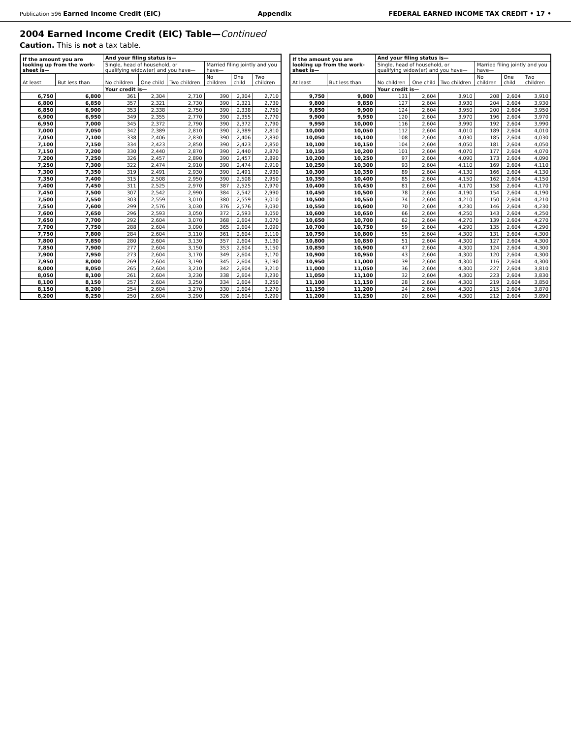Publication 596 Earned Income Credit (EIC) Appendix FEDERAL EARNED INCOME TAX CREDIT • 17 •
2004 Earned Income Credit (EIC) Table—Continued
Caution. This is not a tax table.
| If the amount you are looking up from the work-sheet is— | | And your filing status is— | | | | | |
| --- | --- | --- | --- | --- | --- | --- | --- |
| | | Single, head of household, or qualifying widow(er) and you have— | | | Married filing jointly and you have— | | |
| At least | But less than | No children | One child | Two children | No children | One child | Two children |
| | | Your credit is— | | | | | |
| 6,750 | 6,800 | 361 | 2,304 | 2,710 | 390 | 2,304 | 2,710 |
| 6,800 | 6,850 | 357 | 2,321 | 2,730 | 390 | 2,321 | 2,730 |
| 6,850 | 6,900 | 353 | 2,338 | 2,750 | 390 | 2,338 | 2,750 |
| 6,900 | 6,950 | 349 | 2,355 | 2,770 | 390 | 2,355 | 2,770 |
| 6,950 | 7,000 | 345 | 2,372 | 2,790 | 390 | 2,372 | 2,790 |
| 7,000 | 7,050 | 342 | 2,389 | 2,810 | 390 | 2,389 | 2,810 |
| 7,050 | 7,100 | 338 | 2,406 | 2,830 | 390 | 2,406 | 2,830 |
| 7,100 | 7,150 | 334 | 2,423 | 2,850 | 390 | 2,423 | 2,850 |
| 7,150 | 7,200 | 330 | 2,440 | 2,870 | 390 | 2,440 | 2,870 |
| 7,200 | 7,250 | 326 | 2,457 | 2,890 | 390 | 2,457 | 2,890 |
| 7,250 | 7,300 | 322 | 2,474 | 2,910 | 390 | 2,474 | 2,910 |
| 7,300 | 7,350 | 319 | 2,491 | 2,930 | 390 | 2,491 | 2,930 |
| 7,350 | 7,400 | 315 | 2,508 | 2,950 | 390 | 2,508 | 2,950 |
| 7,400 | 7,450 | 311 | 2,525 | 2,970 | 387 | 2,525 | 2,970 |
| 7,450 | 7,500 | 307 | 2,542 | 2,990 | 384 | 2,542 | 2,990 |
| 7,500 | 7,550 | 303 | 2,559 | 3,010 | 380 | 2,559 | 3,010 |
| 7,550 | 7,600 | 299 | 2,576 | 3,030 | 376 | 2,576 | 3,030 |
| 7,600 | 7,650 | 296 | 2,593 | 3,050 | 372 | 2,593 | 3,050 |
| 7,650 | 7,700 | 292 | 2,604 | 3,070 | 368 | 2,604 | 3,070 |
| 7,700 | 7,750 | 288 | 2,604 | 3,090 | 365 | 2,604 | 3,090 |
| 7,750 | 7,800 | 284 | 2,604 | 3,110 | 361 | 2,604 | 3,110 |
| 7,800 | 7,850 | 280 | 2,604 | 3,130 | 357 | 2,604 | 3,130 |
| 7,850 | 7,900 | 277 | 2,604 | 3,150 | 353 | 2,604 | 3,150 |
| 7,900 | 7,950 | 273 | 2,604 | 3,170 | 349 | 2,604 | 3,170 |
| 7,950 | 8,000 | 269 | 2,604 | 3,190 | 345 | 2,604 | 3,190 |
| 8,000 | 8,050 | 265 | 2,604 | 3,210 | 342 | 2,604 | 3,210 |
| 8,050 | 8,100 | 261 | 2,604 | 3,230 | 338 | 2,604 | 3,230 |
| 8,100 | 8,150 | 257 | 2,604 | 3,250 | 334 | 2,604 | 3,250 |
| 8,150 | 8,200 | 254 | 2,604 | 3,270 | 330 | 2,604 | 3,270 |
| 8,200 | 8,250 | 250 | 2,604 | 3,290 | 326 | 2,604 | 3,290 |
| If the amount you are looking up from the work-sheet is— | | And your filing status is— | | | | | |
| --- | --- | --- | --- | --- | --- | --- | --- |
| | | Single, head of household, or qualifying widow(er) and you have— | | | Married filing jointly and you have— | | |
| At least | But less than | No children | One child | Two children | No children | One child | Two children |
| | | Your credit is— | | | | | |
| 9,750 | 9,800 | 131 | 2,604 | 3,910 | 208 | 2,604 | 3,910 |
| 9,800 | 9,850 | 127 | 2,604 | 3,930 | 204 | 2,604 | 3,930 |
| 9,850 | 9,900 | 124 | 2,604 | 3,950 | 200 | 2,604 | 3,950 |
| 9,900 | 9,950 | 120 | 2,604 | 3,970 | 196 | 2,604 | 3,970 |
| 9,950 | 10,000 | 116 | 2,604 | 3,990 | 192 | 2,604 | 3,990 |
| 10,000 | 10,050 | 112 | 2,604 | 4,010 | 189 | 2,604 | 4,010 |
| 10,050 | 10,100 | 108 | 2,604 | 4,030 | 185 | 2,604 | 4,030 |
| 10,100 | 10,150 | 104 | 2,604 | 4,050 | 181 | 2,604 | 4,050 |
| 10,150 | 10,200 | 101 | 2,604 | 4,070 | 177 | 2,604 | 4,070 |
| 10,200 | 10,250 | 97 | 2,604 | 4,090 | 173 | 2,604 | 4,090 |
| 10,250 | 10,300 | 93 | 2,604 | 4,110 | 169 | 2,604 | 4,110 |
| 10,300 | 10,350 | 89 | 2,604 | 4,130 | 166 | 2,604 | 4,130 |
| 10,350 | 10,400 | 85 | 2,604 | 4,150 | 162 | 2,604 | 4,150 |
| 10,400 | 10,450 | 81 | 2,604 | 4,170 | 158 | 2,604 | 4,170 |
| 10,450 | 10,500 | 78 | 2,604 | 4,190 | 154 | 2,604 | 4,190 |
| 10,500 | 10,550 | 74 | 2,604 | 4,210 | 150 | 2,604 | 4,210 |
| 10,550 | 10,600 | 70 | 2,604 | 4,230 | 146 | 2,604 | 4,230 |
| 10,600 | 10,650 | 66 | 2,604 | 4,250 | 143 | 2,604 | 4,250 |
| 10,650 | 10,700 | 62 | 2,604 | 4,270 | 139 | 2,604 | 4,270 |
| 10,700 | 10,750 | 59 | 2,604 | 4,290 | 135 | 2,604 | 4,290 |
| 10,750 | 10,800 | 55 | 2,604 | 4,300 | 131 | 2,604 | 4,300 |
| 10,800 | 10,850 | 51 | 2,604 | 4,300 | 127 | 2,604 | 4,300 |
| 10,850 | 10,900 | 47 | 2,604 | 4,300 | 124 | 2,604 | 4,300 |
| 10,900 | 10,950 | 43 | 2,604 | 4,300 | 120 | 2,604 | 4,300 |
| 10,950 | 11,000 | 39 | 2,604 | 4,300 | 116 | 2,604 | 4,300 |
| 11,000 | 11,050 | 36 | 2,604 | 4,300 | 227 | 2,604 | 3,810 |
| 11,050 | 11,100 | 32 | 2,604 | 4,300 | 223 | 2,604 | 3,830 |
| 11,100 | 11,150 | 28 | 2,604 | 4,300 | 219 | 2,604 | 3,850 |
| 11,150 | 11,200 | 24 | 2,604 | 4,300 | 215 | 2,604 | 3,870 |
| 11,200 | 11,250 | 20 | 2,604 | 4,300 | 212 | 2,604 | 3,890 |